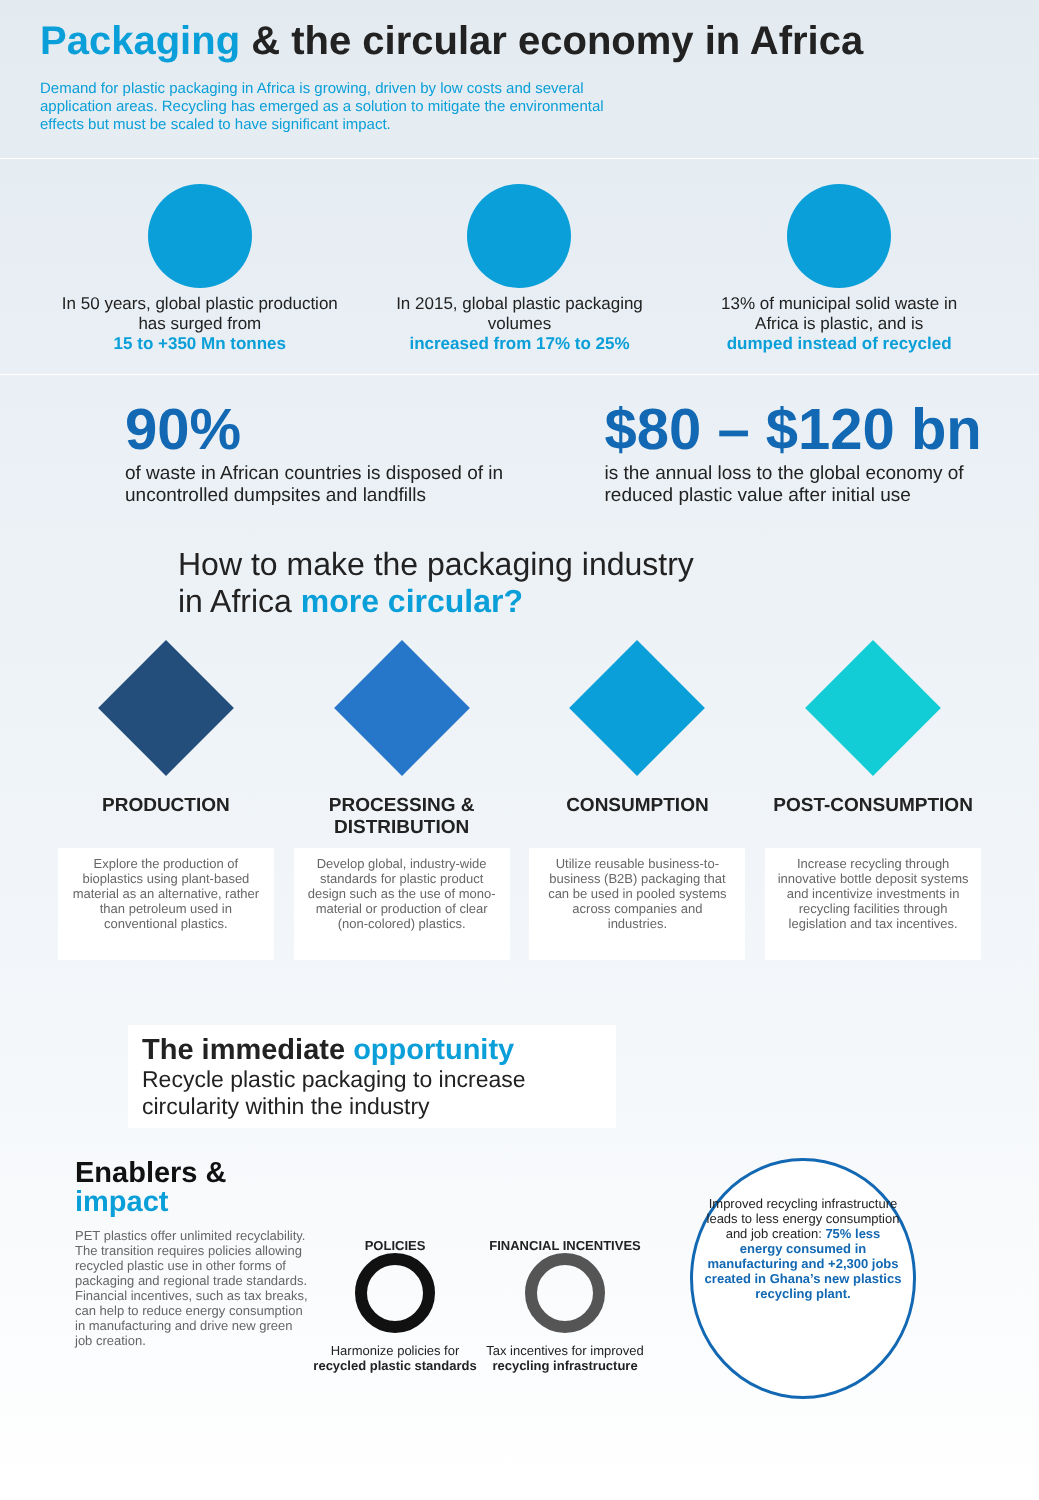Packaging & the circular economy in Africa
Demand for plastic packaging in Africa is growing, driven by low costs and several application areas. Recycling has emerged as a solution to mitigate the environmental effects but must be scaled to have significant impact.
In 50 years, global plastic production has surged from
15 to +350 Mn tonnes
In 2015, global plastic packaging volumes
increased from 17% to 25%
13% of municipal solid waste in Africa is plastic, and is
dumped instead of recycled
90%
of waste in African countries is disposed of in uncontrolled dumpsites and landfills
$80 – $120 bn
is the annual loss to the global economy of reduced plastic value after initial use
How to make the packaging industry
in Africa more circular?
PRODUCTION
Explore the production of bioplastics using plant-based material as an alternative, rather than petroleum used in conventional plastics.
PROCESSING & DISTRIBUTION
Develop global, industry-wide standards for plastic product design such as the use of mono-material or production of clear (non-colored) plastics.
CONSUMPTION
Utilize reusable business-to-business (B2B) packaging that can be used in pooled systems across companies and industries.
POST-CONSUMPTION
Increase recycling through innovative bottle deposit systems and incentivize investments in recycling facilities through legislation and tax incentives.
The immediate opportunity
Recycle plastic packaging to increase circularity within the industry
Enablers &
impact
PET plastics offer unlimited recyclability. The transition requires policies allowing recycled plastic use in other forms of packaging and regional trade standards. Financial incentives, such as tax breaks, can help to reduce energy consumption in manufacturing and drive new green job creation.
POLICIES
Harmonize policies for recycled plastic standards
FINANCIAL INCENTIVES
Tax incentives for improved recycling infrastructure
Improved recycling infrastructure leads to less energy consumption and job creation: 75% less energy consumed in manufacturing and +2,300 jobs created in Ghana’s new plastics recycling plant.